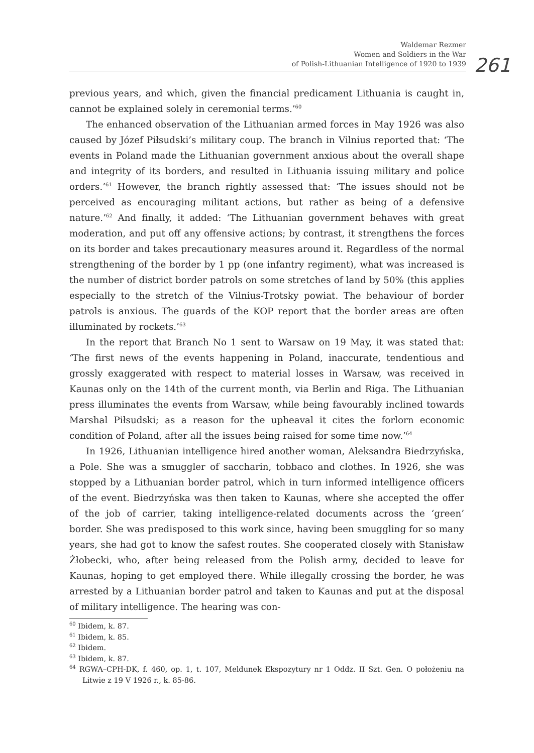Waldemar Rezmer
Women and Soldiers in the War
of Polish-Lithuanian Intelligence of 1920 to 1939
261
previous years, and which, given the financial predicament Lithuania is caught in, cannot be explained solely in ceremonial terms.’<sup>60</sup>
The enhanced observation of the Lithuanian armed forces in May 1926 was also caused by Józef Piłsudski’s military coup. The branch in Vilnius reported that: ‘The events in Poland made the Lithuanian government anxious about the overall shape and integrity of its borders, and resulted in Lithuania issuing military and police orders.’<sup>61</sup> However, the branch rightly assessed that: ‘The issues should not be perceived as encouraging militant actions, but rather as being of a defensive nature.’<sup>62</sup> And finally, it added: ‘The Lithuanian government behaves with great moderation, and put off any offensive actions; by contrast, it strengthens the forces on its border and takes precautionary measures around it. Regardless of the normal strengthening of the border by 1 pp (one infantry regiment), what was increased is the number of district border patrols on some stretches of land by 50% (this applies especially to the stretch of the Vilnius-Trotsky powiat. The behaviour of border patrols is anxious. The guards of the KOP report that the border areas are often illuminated by rockets.’<sup>63</sup>
In the report that Branch No 1 sent to Warsaw on 19 May, it was stated that: ‘The first news of the events happening in Poland, inaccurate, tendentious and grossly exaggerated with respect to material losses in Warsaw, was received in Kaunas only on the 14th of the current month, via Berlin and Riga. The Lithuanian press illuminates the events from Warsaw, while being favourably inclined towards Marshal Piłsudski; as a reason for the upheaval it cites the forlorn economic condition of Poland, after all the issues being raised for some time now.’<sup>64</sup>
In 1926, Lithuanian intelligence hired another woman, Aleksandra Biedrzyńska, a Pole. She was a smuggler of saccharin, tobbaco and clothes. In 1926, she was stopped by a Lithuanian border patrol, which in turn informed intelligence officers of the event. Biedrzyńska was then taken to Kaunas, where she accepted the offer of the job of carrier, taking intelligence-related documents across the ‘green’ border. She was predisposed to this work since, having been smuggling for so many years, she had got to know the safest routes. She cooperated closely with Stanisław Żłobecki, who, after being released from the Polish army, decided to leave for Kaunas, hoping to get employed there. While illegally crossing the border, he was arrested by a Lithuanian border patrol and taken to Kaunas and put at the disposal of military intelligence. The hearing was con-
<sup>60</sup> Ibidem, k. 87.
<sup>61</sup> Ibidem, k. 85.
<sup>62</sup> Ibidem.
<sup>63</sup> Ibidem, k. 87.
<sup>64</sup> RGWA–CPH-DK, f. 460, op. 1, t. 107, Meldunek Ekspozytury nr 1 Oddz. II Szt. Gen. O położeniu na Litwie z 19 V 1926 r., k. 85-86.